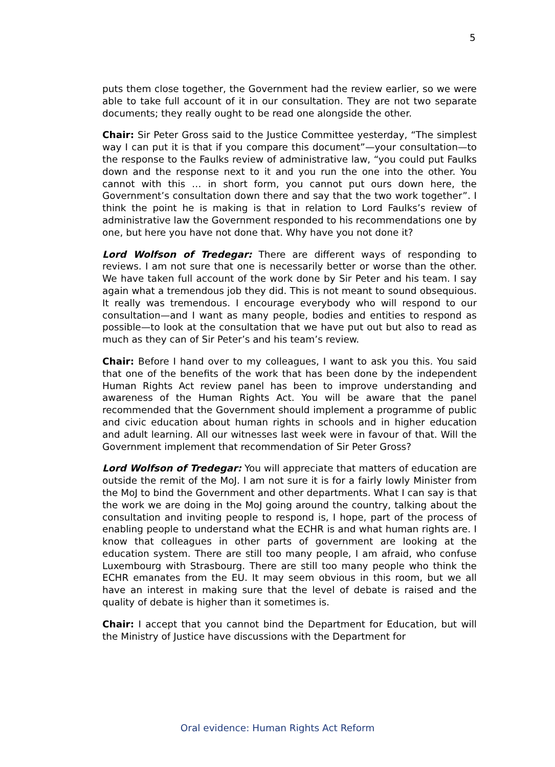5
puts them close together, the Government had the review earlier, so we were able to take full account of it in our consultation. They are not two separate documents; they really ought to be read one alongside the other.
Chair: Sir Peter Gross said to the Justice Committee yesterday, “The simplest way I can put it is that if you compare this document”—your consultation—to the response to the Faulks review of administrative law, “you could put Faulks down and the response next to it and you run the one into the other. You cannot with this … in short form, you cannot put ours down here, the Government’s consultation down there and say that the two work together”. I think the point he is making is that in relation to Lord Faulks’s review of administrative law the Government responded to his recommendations one by one, but here you have not done that. Why have you not done it?
Lord Wolfson of Tredegar: There are different ways of responding to reviews. I am not sure that one is necessarily better or worse than the other. We have taken full account of the work done by Sir Peter and his team. I say again what a tremendous job they did. This is not meant to sound obsequious. It really was tremendous. I encourage everybody who will respond to our consultation—and I want as many people, bodies and entities to respond as possible—to look at the consultation that we have put out but also to read as much as they can of Sir Peter’s and his team’s review.
Chair: Before I hand over to my colleagues, I want to ask you this. You said that one of the benefits of the work that has been done by the independent Human Rights Act review panel has been to improve understanding and awareness of the Human Rights Act. You will be aware that the panel recommended that the Government should implement a programme of public and civic education about human rights in schools and in higher education and adult learning. All our witnesses last week were in favour of that. Will the Government implement that recommendation of Sir Peter Gross?
Lord Wolfson of Tredegar: You will appreciate that matters of education are outside the remit of the MoJ. I am not sure it is for a fairly lowly Minister from the MoJ to bind the Government and other departments. What I can say is that the work we are doing in the MoJ going around the country, talking about the consultation and inviting people to respond is, I hope, part of the process of enabling people to understand what the ECHR is and what human rights are. I know that colleagues in other parts of government are looking at the education system. There are still too many people, I am afraid, who confuse Luxembourg with Strasbourg. There are still too many people who think the ECHR emanates from the EU. It may seem obvious in this room, but we all have an interest in making sure that the level of debate is raised and the quality of debate is higher than it sometimes is.
Chair: I accept that you cannot bind the Department for Education, but will the Ministry of Justice have discussions with the Department for
Oral evidence: Human Rights Act Reform